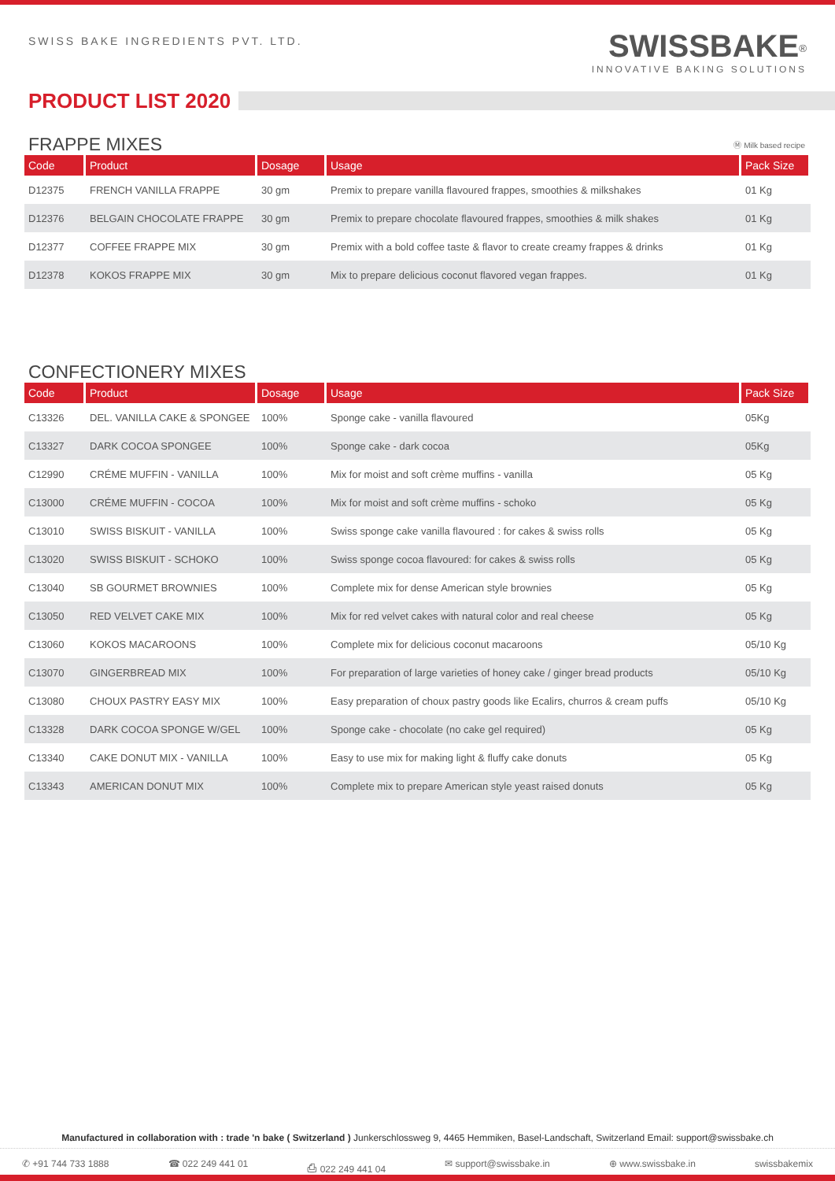SWISS BAKE INGREDIENTS PVT. LTD.
SWISSBAKE<sup>®</sup>
INNOVATIVE BAKING SOLUTIONS
PRODUCT LIST 2020
FRAPPE MIXES Ⓜ Milk based recipe
| Code | Product | Dosage | Usage | Pack Size |
| --- | --- | --- | --- | --- |
| D12375 | FRENCH VANILLA FRAPPE | 30 gm | Premix to prepare vanilla flavoured frappes, smoothies & milkshakes | 01 Kg |
| D12376 | BELGAIN CHOCOLATE FRAPPE | 30 gm | Premix to prepare chocolate flavoured frappes, smoothies & milk shakes | 01 Kg |
| D12377 | COFFEE FRAPPE MIX | 30 gm | Premix with a bold coffee taste & flavor to create creamy frappes & drinks | 01 Kg |
| D12378 | KOKOS FRAPPE MIX | 30 gm | Mix to prepare delicious coconut flavored vegan frappes. | 01 Kg |
CONFECTIONERY MIXES
| Code | Product | Dosage | Usage | Pack Size |
| --- | --- | --- | --- | --- |
| C13326 | DEL. VANILLA CAKE & SPONGEE | 100% | Sponge cake - vanilla flavoured | 05Kg |
| C13327 | DARK COCOA SPONGEE | 100% | Sponge cake - dark cocoa | 05Kg |
| C12990 | CRÉME MUFFIN - VANILLA | 100% | Mix for moist and soft crème muffins - vanilla | 05 Kg |
| C13000 | CRÉME MUFFIN - COCOA | 100% | Mix for moist and soft crème muffins - schoko | 05 Kg |
| C13010 | SWISS BISKUIT - VANILLA | 100% | Swiss sponge cake vanilla flavoured : for cakes & swiss rolls | 05 Kg |
| C13020 | SWISS BISKUIT - SCHOKO | 100% | Swiss sponge cocoa flavoured: for cakes & swiss rolls | 05 Kg |
| C13040 | SB GOURMET BROWNIES | 100% | Complete mix for dense American style brownies | 05 Kg |
| C13050 | RED VELVET CAKE MIX | 100% | Mix for red velvet cakes with natural color and real cheese | 05 Kg |
| C13060 | KOKOS MACAROONS | 100% | Complete mix for delicious coconut macaroons | 05/10 Kg |
| C13070 | GINGERBREAD MIX | 100% | For preparation of large varieties of honey cake / ginger bread products | 05/10 Kg |
| C13080 | CHOUX PASTRY EASY MIX | 100% | Easy preparation of choux pastry goods like Ecalirs, churros & cream puffs | 05/10 Kg |
| C13328 | DARK COCOA SPONGE W/GEL | 100% | Sponge cake - chocolate (no cake gel required) | 05 Kg |
| C13340 | CAKE DONUT MIX - VANILLA | 100% | Easy to use mix for making light & fluffy cake donuts | 05 Kg |
| C13343 | AMERICAN DONUT MIX | 100% | Complete mix to prepare American style yeast raised donuts | 05 Kg |
Manufactured in collaboration with : trade 'n bake ( Switzerland ) Junkerschlossweg 9, 4465 Hemmiken, Basel-Landschaft, Switzerland Email: support@swissbake.ch
✆ +91 744 733 1888 ☎ 022 249 441 01 ⎙ 022 249 441 04 ✉ support@swissbake.in ⊕ www.swissbake.in swissbakemix